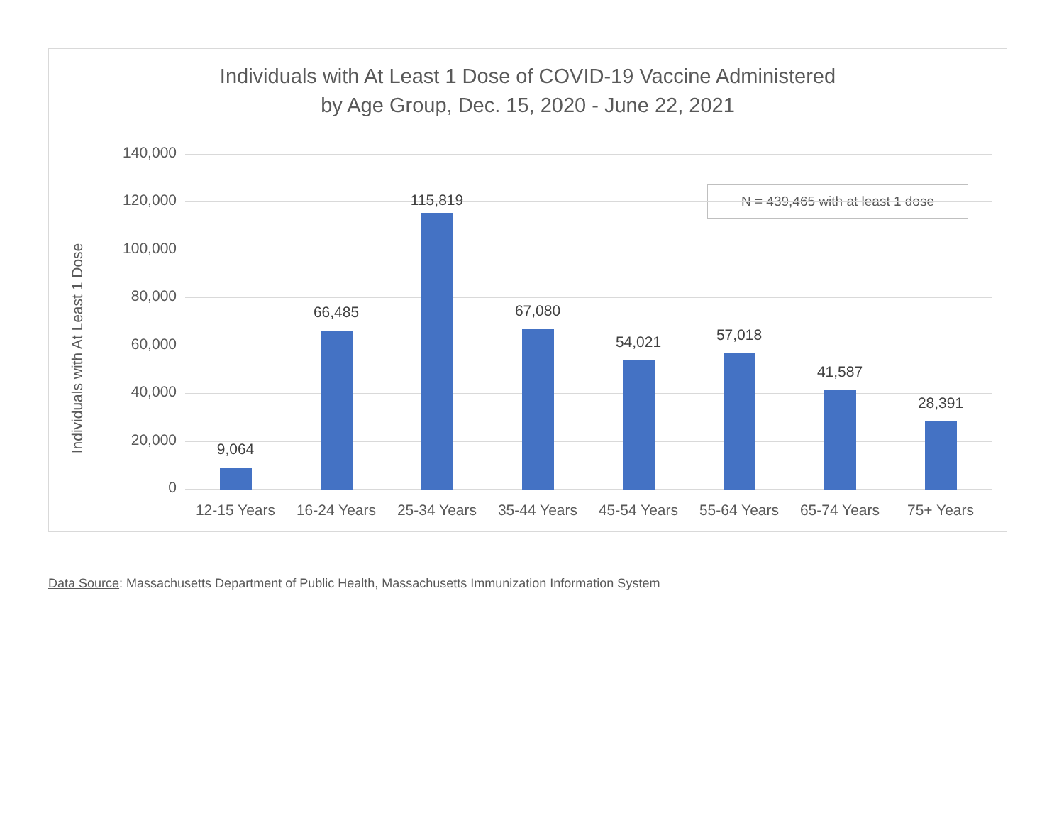Individuals with At Least 1 Dose of COVID-19 Vaccine Administered
by Age Group, Dec. 15, 2020 - June 22, 2021
Individuals with At Least 1 Dose
N = 439,465 with at least 1 dose
140,000
120,000
100,000
80,000
60,000
40,000
20,000
0
9,064
66,485
115,819
67,080
54,021 57,018
41,587
28,391
12-15 Years 16-24 Years 25-34 Years 35-44 Years 45-54 Years 55-64 Years 65-74 Years 75+ Years
Data Source: Massachusetts Department of Public Health, Massachusetts Immunization Information System